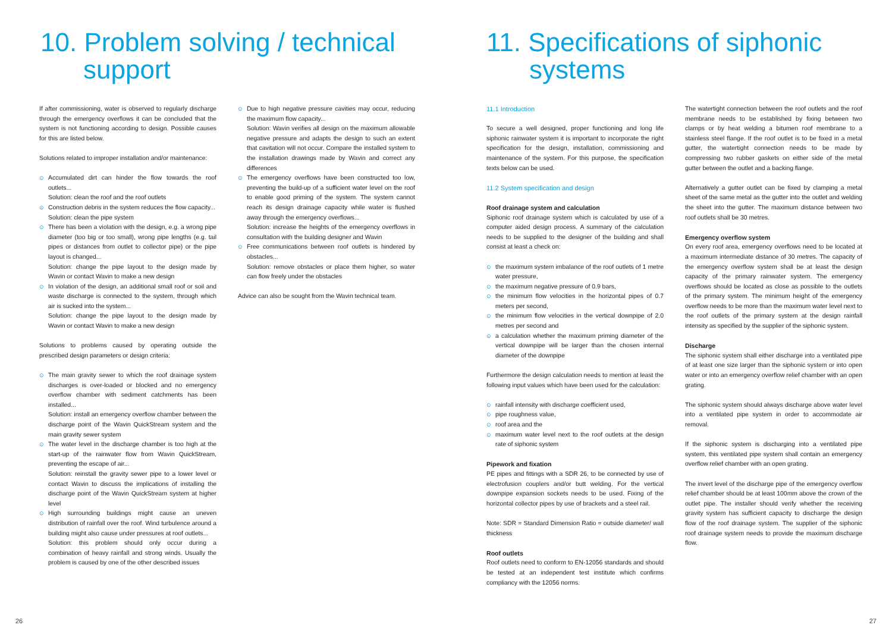10. Problem solving / technical support
If after commissioning, water is observed to regularly discharge through the emergency overflows it can be concluded that the system is not functioning according to design. Possible causes for this are listed below.
Solutions related to improper installation and/or maintenance:
⊙ Accumulated dirt can hinder the flow towards the roof outlets...
Solution: clean the roof and the roof outlets
⊙ Construction debris in the system reduces the flow capacity...
Solution: clean the pipe system
⊙ There has been a violation with the design, e.g. a wrong pipe diameter (too big or too small), wrong pipe lengths (e.g. tail pipes or distances from outlet to collector pipe) or the pipe layout is changed...
Solution: change the pipe layout to the design made by Wavin or contact Wavin to make a new design
⊙ In violation of the design, an additional small roof or soil and waste discharge is connected to the system, through which air is sucked into the system...
Solution: change the pipe layout to the design made by Wavin or contact Wavin to make a new design
Solutions to problems caused by operating outside the prescribed design parameters or design criteria:
⊙ The main gravity sewer to which the roof drainage system discharges is over-loaded or blocked and no emergency overflow chamber with sediment catchments has been installed...
Solution: install an emergency overflow chamber between the discharge point of the Wavin QuickStream system and the main gravity sewer system
⊙ The water level in the discharge chamber is too high at the start-up of the rainwater flow from Wavin QuickStream, preventing the escape of air...
Solution: reinstall the gravity sewer pipe to a lower level or contact Wavin to discuss the implications of installing the discharge point of the Wavin QuickStream system at higher level
⊙ High surrounding buildings might cause an uneven distribution of rainfall over the roof. Wind turbulence around a building might also cause under pressures at roof outlets...
Solution: this problem should only occur during a combination of heavy rainfall and strong winds. Usually the problem is caused by one of the other described issues
⊙ Due to high negative pressure cavities may occur, reducing the maximum flow capacity...
Solution: Wavin verifies all design on the maximum allowable negative pressure and adapts the design to such an extent that cavitation will not occur. Compare the installed system to the installation drawings made by Wavin and correct any differences
⊙ The emergency overflows have been constructed too low, preventing the build-up of a sufficient water level on the roof to enable good priming of the system. The system cannot reach its design drainage capacity while water is flushed away through the emergency overflows...
Solution: increase the heights of the emergency overflows in consultation with the building designer and Wavin
⊙ Free communications between roof outlets is hindered by obstacles...
Solution: remove obstacles or place them higher, so water can flow freely under the obstacles
Advice can also be sought from the Wavin technical team.
26
11. Specifications of siphonic systems
11.1 Introduction
To secure a well designed, proper functioning and long life siphonic rainwater system it is important to incorporate the right specification for the design, installation, commissioning and maintenance of the system. For this purpose, the specification texts below can be used.
11.2 System specification and design
Roof drainage system and calculation
Siphonic roof drainage system which is calculated by use of a computer aided design process. A summary of the calculation needs to be supplied to the designer of the building and shall consist at least a check on:
⊙ the maximum system imbalance of the roof outlets of 1 metre water pressure,
⊙ the maximum negative pressure of 0.9 bars,
⊙ the minimum flow velocities in the horizontal pipes of 0.7 meters per second,
⊙ the minimum flow velocities in the vertical downpipe of 2.0 metres per second and
⊙ a calculation whether the maximum priming diameter of the vertical downpipe will be larger than the chosen internal diameter of the downpipe
Furthermore the design calculation needs to mention at least the following input values which have been used for the calculation:
⊙ rainfall intensity with discharge coefficient used,
⊙ pipe roughness value,
⊙ roof area and the
⊙ maximum water level next to the roof outlets at the design rate of siphonic system
Pipework and fixation
PE pipes and fittings with a SDR 26, to be connected by use of electrofusion couplers and/or butt welding. For the vertical downpipe expansion sockets needs to be used. Fixing of the horizontal collector pipes by use of brackets and a steel rail.
Note: SDR = Standard Dimension Ratio = outside diameter/ wall thickness
Roof outlets
Roof outlets need to conform to EN-12056 standards and should be tested at an independent test institute which confirms compliancy with the 12056 norms.
The watertight connection between the roof outlets and the roof membrane needs to be established by fixing between two clamps or by heat welding a bitumen roof membrane to a stainless steel flange. If the roof outlet is to be fixed in a metal gutter, the watertight connection needs to be made by compressing two rubber gaskets on either side of the metal gutter between the outlet and a backing flange.
Alternatively a gutter outlet can be fixed by clamping a metal sheet of the same metal as the gutter into the outlet and welding the sheet into the gutter. The maximum distance between two roof outlets shall be 30 metres.
Emergency overflow system
On every roof area, emergency overflows need to be located at a maximum intermediate distance of 30 metres. The capacity of the emergency overflow system shall be at least the design capacity of the primary rainwater system. The emergency overflows should be located as close as possible to the outlets of the primary system. The minimum height of the emergency overflow needs to be more than the maximum water level next to the roof outlets of the primary system at the design rainfall intensity as specified by the supplier of the siphonic system.
Discharge
The siphonic system shall either discharge into a ventilated pipe of at least one size larger than the siphonic system or into open water or into an emergency overflow relief chamber with an open grating.
The siphonic system should always discharge above water level into a ventilated pipe system in order to accommodate air removal.
If the siphonic system is discharging into a ventilated pipe system, this ventilated pipe system shall contain an emergency overflow relief chamber with an open grating.
The invert level of the discharge pipe of the emergency overflow relief chamber should be at least 100mm above the crown of the outlet pipe. The installer should verify whether the receiving gravity system has sufficient capacity to discharge the design flow of the roof drainage system. The supplier of the siphonic roof drainage system needs to provide the maximum discharge flow.
27